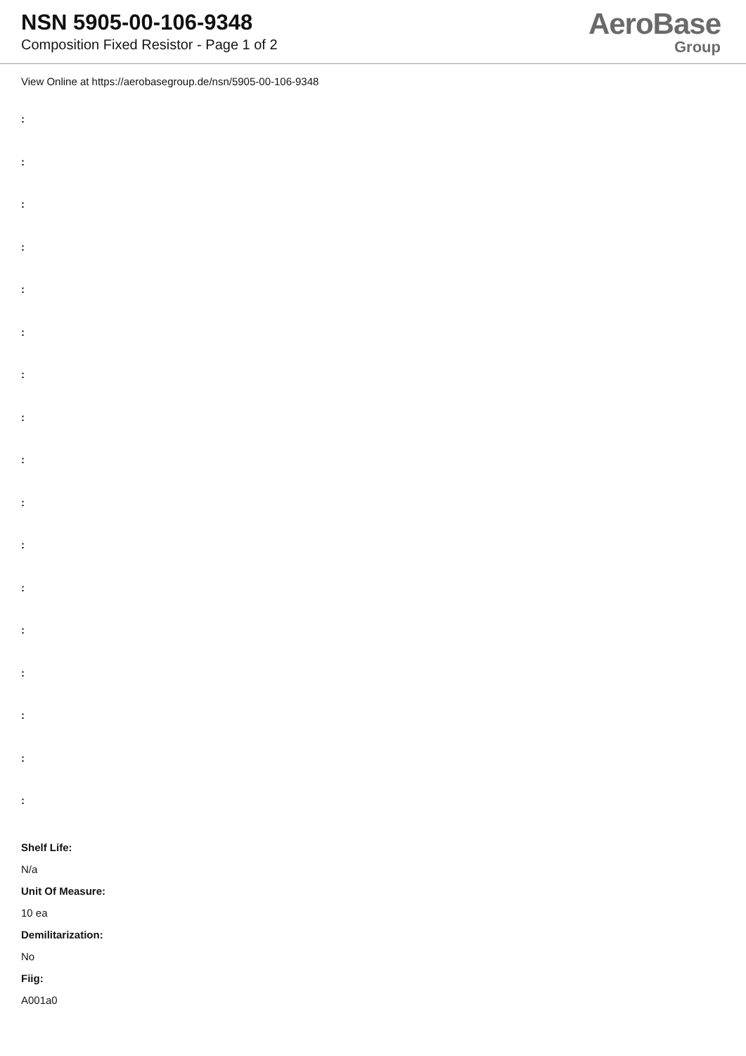NSN 5905-00-106-9348
Composition Fixed Resistor - Page 1 of 2
AeroBase
Group
View Online at https://aerobasegroup.de/nsn/5905-00-106-9348
:
:
:
:
:
:
:
:
:
:
:
:
:
:
:
:
:
Shelf Life:
N/a
Unit Of Measure:
10 ea
Demilitarization:
No
Fiig:
A001a0